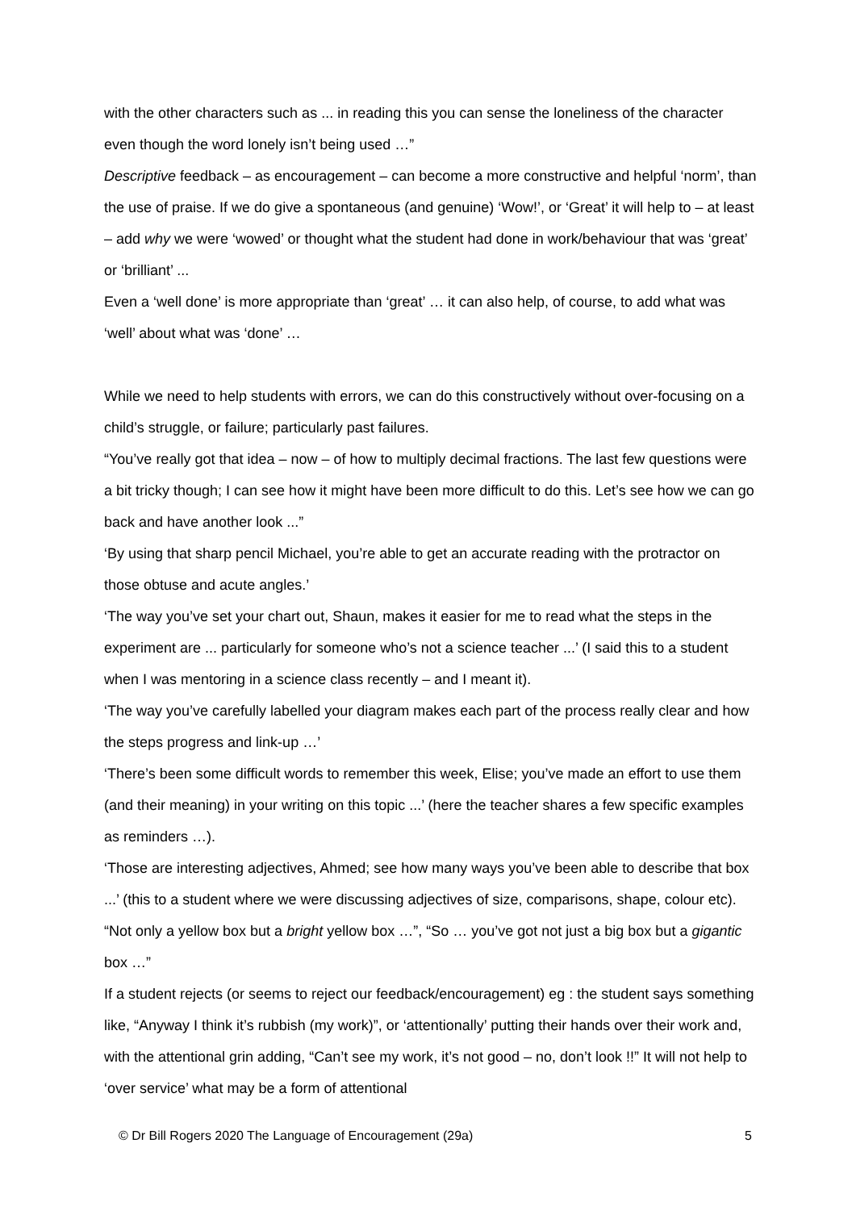with the other characters such as ... in reading this you can sense the loneliness of the character even though the word lonely isn’t being used …”
Descriptive feedback – as encouragement – can become a more constructive and helpful ‘norm’, than the use of praise. If we do give a spontaneous (and genuine) ‘Wow!’, or ‘Great’ it will help to – at least – add why we were ‘wowed’ or thought what the student had done in work/behaviour that was ‘great’ or ‘brilliant’ ...
Even a ‘well done’ is more appropriate than ‘great’ … it can also help, of course, to add what was ‘well’ about what was ‘done’ …
While we need to help students with errors, we can do this constructively without over-focusing on a child’s struggle, or failure; particularly past failures.
“You’ve really got that idea – now – of how to multiply decimal fractions. The last few questions were a bit tricky though; I can see how it might have been more difficult to do this. Let’s see how we can go back and have another look ...”
‘By using that sharp pencil Michael, you’re able to get an accurate reading with the protractor on those obtuse and acute angles.’
‘The way you’ve set your chart out, Shaun, makes it easier for me to read what the steps in the experiment are ... particularly for someone who’s not a science teacher ...’ (I said this to a student when I was mentoring in a science class recently – and I meant it).
‘The way you’ve carefully labelled your diagram makes each part of the process really clear and how the steps progress and link-up …’
‘There’s been some difficult words to remember this week, Elise; you’ve made an effort to use them (and their meaning) in your writing on this topic ...’ (here the teacher shares a few specific examples as reminders …).
‘Those are interesting adjectives, Ahmed; see how many ways you’ve been able to describe that box ...’ (this to a student where we were discussing adjectives of size, comparisons, shape, colour etc). “Not only a yellow box but a bright yellow box …”, “So … you’ve got not just a big box but a gigantic box …”
If a student rejects (or seems to reject our feedback/encouragement) eg : the student says something like, “Anyway I think it’s rubbish (my work)”, or ‘attentionally’ putting their hands over their work and, with the attentional grin adding, “Can’t see my work, it’s not good – no, don’t look !!” It will not help to ‘over service’ what may be a form of attentional
© Dr Bill Rogers 2020 The Language of Encouragement (29a) 5